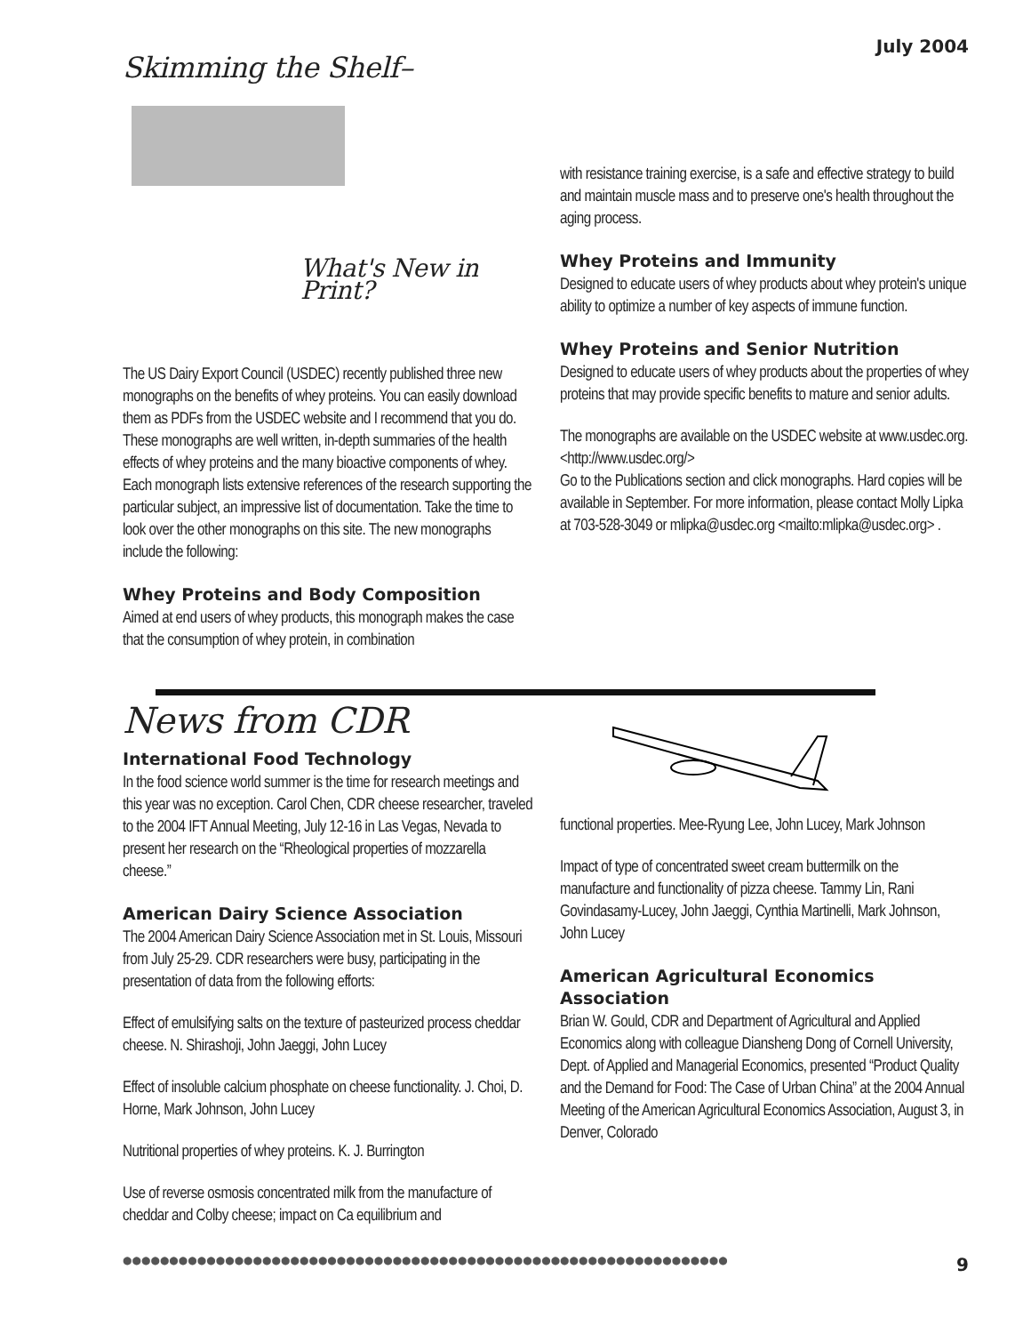July 2004
Skimming the Shelf–
What's New in Print?
The US Dairy Export Council (USDEC) recently published three new monographs on the benefits of whey proteins. You can easily download them as PDFs from the USDEC website and I recommend that you do. These monographs are well written, in-depth summaries of the health effects of whey proteins and the many bioactive components of whey. Each monograph lists extensive references of the research supporting the particular subject, an impressive list of documentation. Take the time to look over the other monographs on this site. The new monographs include the following:
Whey Proteins and Body Composition
Aimed at end users of whey products, this monograph makes the case that the consumption of whey protein, in combination
with resistance training exercise, is a safe and effective strategy to build and maintain muscle mass and to preserve one's health throughout the aging process.
Whey Proteins and Immunity
Designed to educate users of whey products about whey protein's unique ability to optimize a number of key aspects of immune function.
Whey Proteins and Senior Nutrition
Designed to educate users of whey products about the properties of whey proteins that may provide specific benefits to mature and senior adults.
The monographs are available on the USDEC website at www.usdec.org.
<http://www.usdec.org/>
Go to the Publications section and click monographs. Hard copies will be available in September. For more information, please contact Molly Lipka at 703-528-3049 or mlipka@usdec.org <mailto:mlipka@usdec.org> .
News from CDR
International Food Technology
In the food science world summer is the time for research meetings and this year was no exception. Carol Chen, CDR cheese researcher, traveled to the 2004 IFT Annual Meeting, July 12-16 in Las Vegas, Nevada to present her research on the “Rheological properties of mozzarella cheese.”
American Dairy Science Association
The 2004 American Dairy Science Association met in St. Louis, Missouri from July 25-29. CDR researchers were busy, participating in the presentation of data from the following efforts:
Effect of emulsifying salts on the texture of pasteurized process cheddar cheese. N. Shirashoji, John Jaeggi, John Lucey
Effect of insoluble calcium phosphate on cheese functionality. J. Choi, D. Horne, Mark Johnson, John Lucey
Nutritional properties of whey proteins. K. J. Burrington
Use of reverse osmosis concentrated milk from the manufacture of cheddar and Colby cheese; impact on Ca equilibrium and
functional properties. Mee-Ryung Lee, John Lucey, Mark Johnson
Impact of type of concentrated sweet cream buttermilk on the manufacture and functionality of pizza cheese. Tammy Lin, Rani Govindasamy-Lucey, John Jaeggi, Cynthia Martinelli, Mark Johnson, John Lucey
American Agricultural Economics Association
Brian W. Gould, CDR and Department of Agricultural and Applied Economics along with colleague Diansheng Dong of Cornell University, Dept. of Applied and Managerial Economics, presented “Product Quality and the Demand for Food: The Case of Urban China” at the 2004 Annual Meeting of the American Agricultural Economics Association, August 3, in Denver, Colorado
●●●●●●●●●●●●●●●●●●●●●●●●●●●●●●●●●●●●●●●●●●●●●●●●●●●●●●●●●●●●●●●●● 9